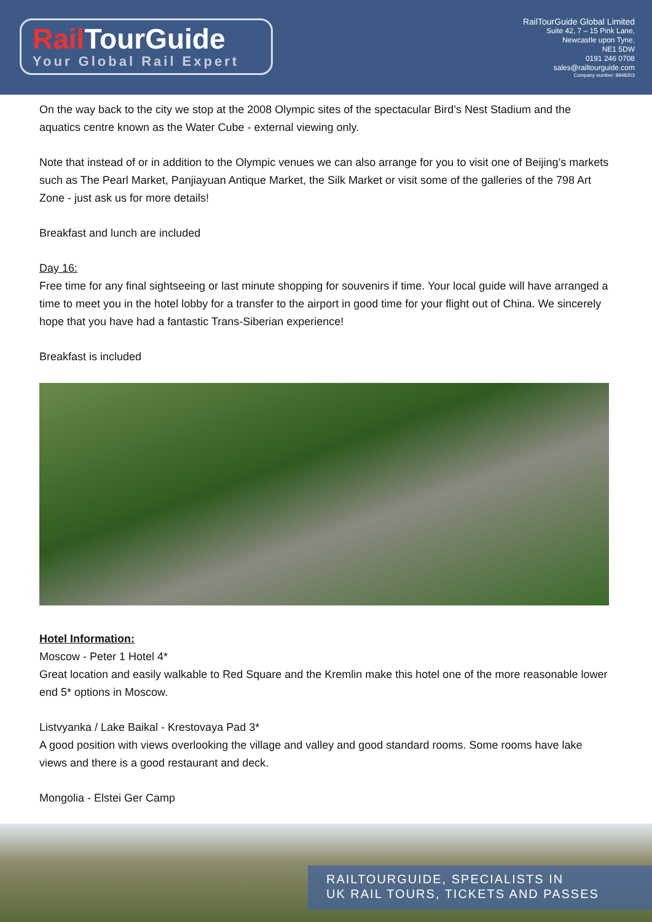Rail TourGuide
Your Global Rail Expert
RailTourGuide Global Limited
Suite 42, 7 – 15 Pink Lane,
Newcastle upon Tyne,
NE1 5DW
0191 246 0708
sales@railtourguide.com
Company number: 8948203
On the way back to the city we stop at the 2008 Olympic sites of the spectacular Bird’s Nest Stadium and the aquatics centre known as the Water Cube - external viewing only.
Note that instead of or in addition to the Olympic venues we can also arrange for you to visit one of Beijing’s markets such as The Pearl Market, Panjiayuan Antique Market, the Silk Market or visit some of the galleries of the 798 Art Zone - just ask us for more details!
Breakfast and lunch are included
Day 16:
Free time for any final sightseeing or last minute shopping for souvenirs if time. Your local guide will have arranged a time to meet you in the hotel lobby for a transfer to the airport in good time for your flight out of China. We sincerely hope that you have had a fantastic Trans-Siberian experience!
Breakfast is included
Hotel Information:
Moscow - Peter 1 Hotel 4*
Great location and easily walkable to Red Square and the Kremlin make this hotel one of the more reasonable lower end 5* options in Moscow.
Listvyanka / Lake Baikal - Krestovaya Pad 3*
A good position with views overlooking the village and valley and good standard rooms. Some rooms have lake views and there is a good restaurant and deck.
Mongolia - Elstei Ger Camp
RAILTOURGUIDE, SPECIALISTS IN
UK RAIL TOURS, TICKETS AND PASSES